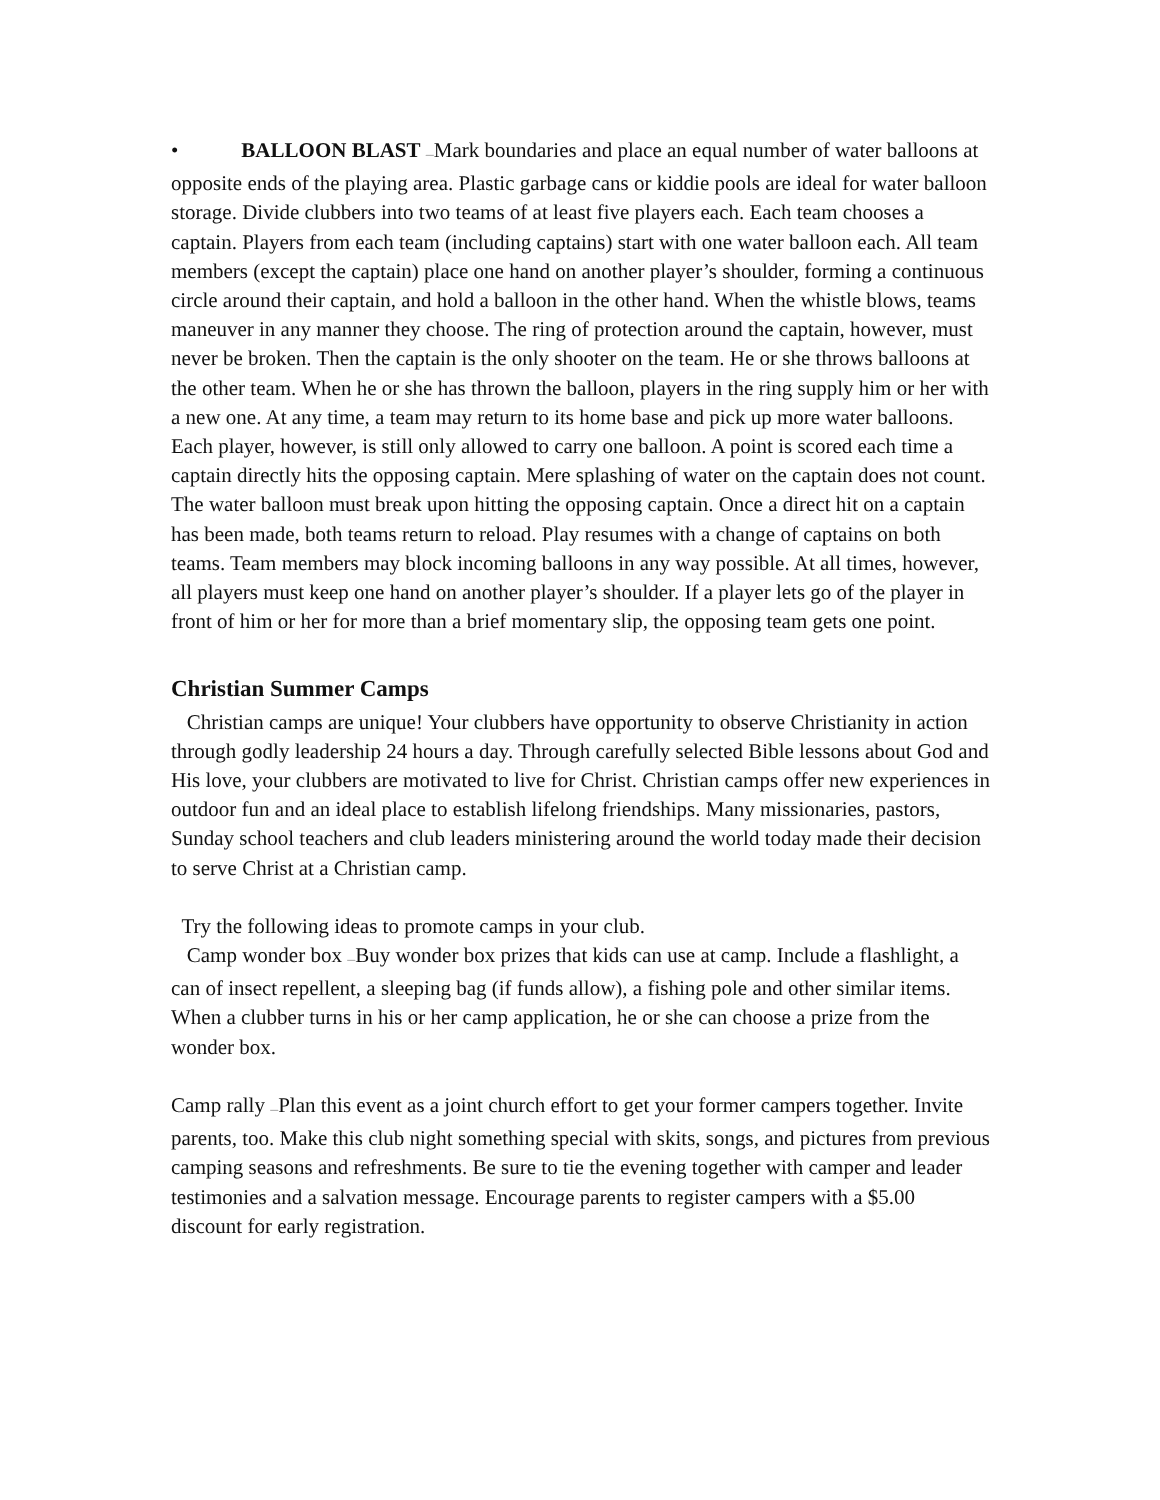• BALLOON BLAST —Mark boundaries and place an equal number of water balloons at opposite ends of the playing area. Plastic garbage cans or kiddie pools are ideal for water balloon storage. Divide clubbers into two teams of at least five players each. Each team chooses a captain. Players from each team (including captains) start with one water balloon each. All team members (except the captain) place one hand on another player’s shoulder, forming a continuous circle around their captain, and hold a balloon in the other hand. When the whistle blows, teams maneuver in any manner they choose. The ring of protection around the captain, however, must never be broken. Then the captain is the only shooter on the team. He or she throws balloons at the other team. When he or she has thrown the balloon, players in the ring supply him or her with a new one. At any time, a team may return to its home base and pick up more water balloons. Each player, however, is still only allowed to carry one balloon. A point is scored each time a captain directly hits the opposing captain. Mere splashing of water on the captain does not count. The water balloon must break upon hitting the opposing captain. Once a direct hit on a captain has been made, both teams return to reload. Play resumes with a change of captains on both teams. Team members may block incoming balloons in any way possible. At all times, however, all players must keep one hand on another player’s shoulder. If a player lets go of the player in front of him or her for more than a brief momentary slip, the opposing team gets one point.
Christian Summer Camps
Christian camps are unique! Your clubbers have opportunity to observe Christianity in action through godly leadership 24 hours a day. Through carefully selected Bible lessons about God and His love, your clubbers are motivated to live for Christ. Christian camps offer new experiences in outdoor fun and an ideal place to establish lifelong friendships. Many missionaries, pastors, Sunday school teachers and club leaders ministering around the world today made their decision to serve Christ at a Christian camp.
Try the following ideas to promote camps in your club.
Camp wonder box —Buy wonder box prizes that kids can use at camp. Include a flashlight, a can of insect repellent, a sleeping bag (if funds allow), a fishing pole and other similar items. When a clubber turns in his or her camp application, he or she can choose a prize from the wonder box.
Camp rally —Plan this event as a joint church effort to get your former campers together. Invite parents, too. Make this club night something special with skits, songs, and pictures from previous camping seasons and refreshments. Be sure to tie the evening together with camper and leader testimonies and a salvation message. Encourage parents to register campers with a $5.00 discount for early registration.